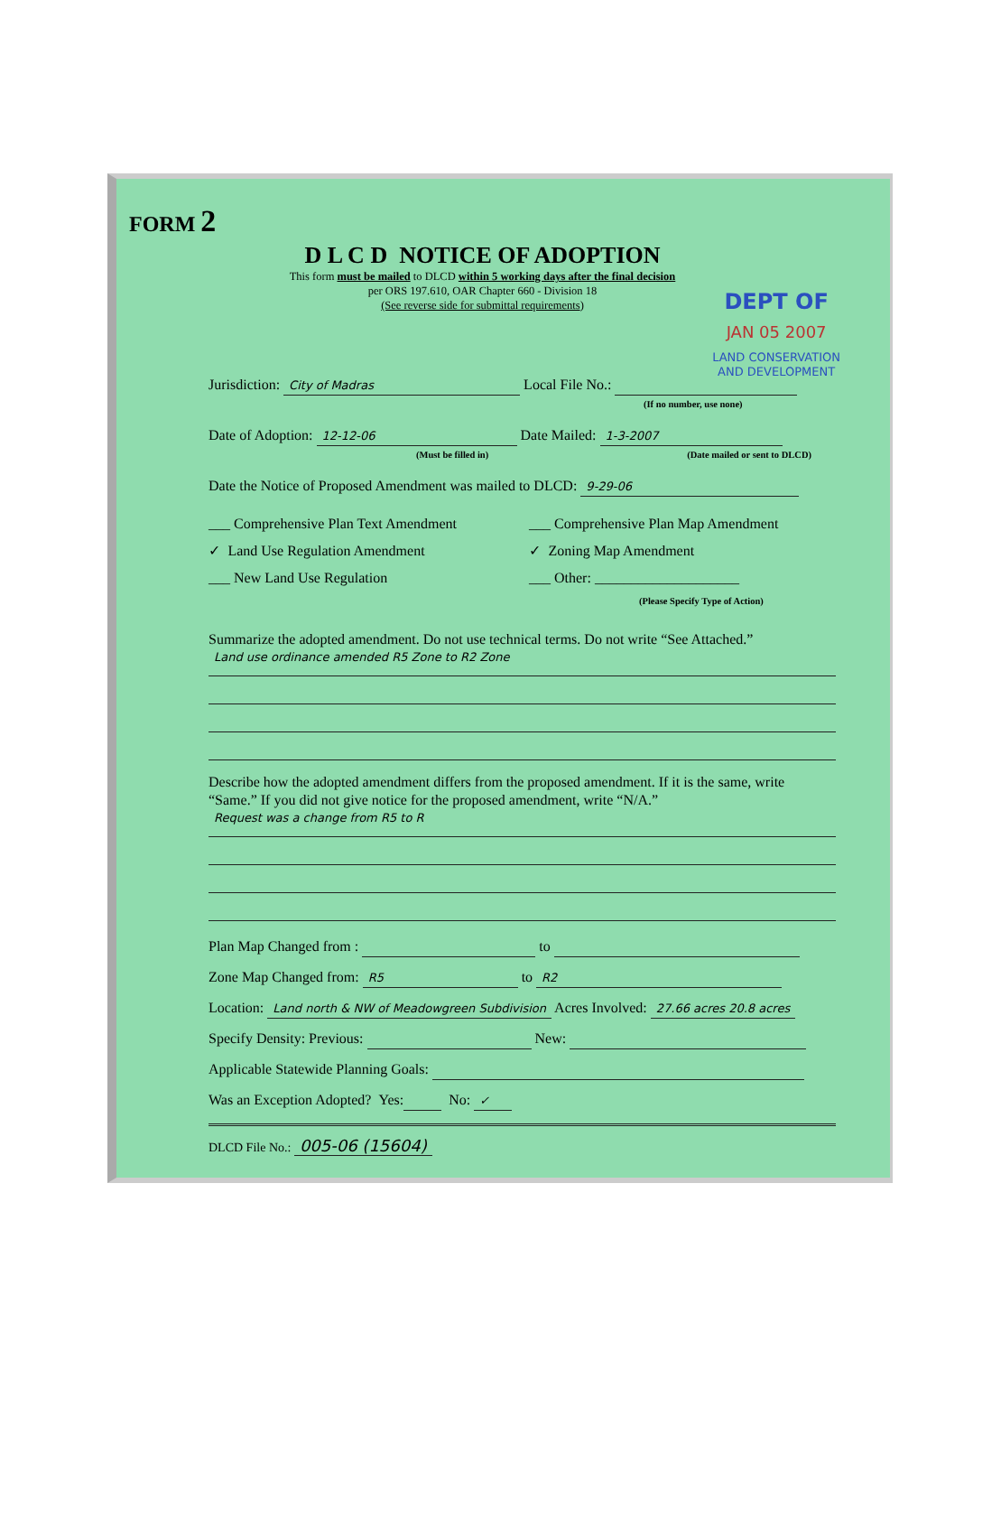FORM 2
D L C D NOTICE OF ADOPTION
This form must be mailed to DLCD within 5 working days after the final decision
per ORS 197.610, OAR Chapter 660 - Division 18
(See reverse side for submittal requirements)
DEPT OF
JAN 05 2007
LAND CONSERVATION
AND DEVELOPMENT
Jurisdiction: City of Madras Local File No.:
(If no number, use none)
Date of Adoption: 12-12-06 Date Mailed: 1-3-2007
(Must be filled in) (Date mailed or sent to DLCD)
Date the Notice of Proposed Amendment was mailed to DLCD: 9-29-06
___ Comprehensive Plan Text Amendment ___ Comprehensive Plan Map Amendment
✓ Land Use Regulation Amendment ✓ Zoning Map Amendment
___ New Land Use Regulation ___ Other: ____________________
(Please Specify Type of Action)
Summarize the adopted amendment. Do not use technical terms. Do not write “See Attached.”
Land use ordinance amended R5 Zone to R2 Zone
Describe how the adopted amendment differs from the proposed amendment. If it is the same, write “Same.” If you did not give notice for the proposed amendment, write “N/A.”
Request was a change from R5 to R
Plan Map Changed from : to
Zone Map Changed from: R5 to R2
Location: Land north & NW of Meadowgreen Subdivision Acres Involved: 27.66 acres 20.8 acres
Specify Density: Previous: New:
Applicable Statewide Planning Goals:
Was an Exception Adopted? Yes: No: ✓
DLCD File No.: 005-06 (15604)